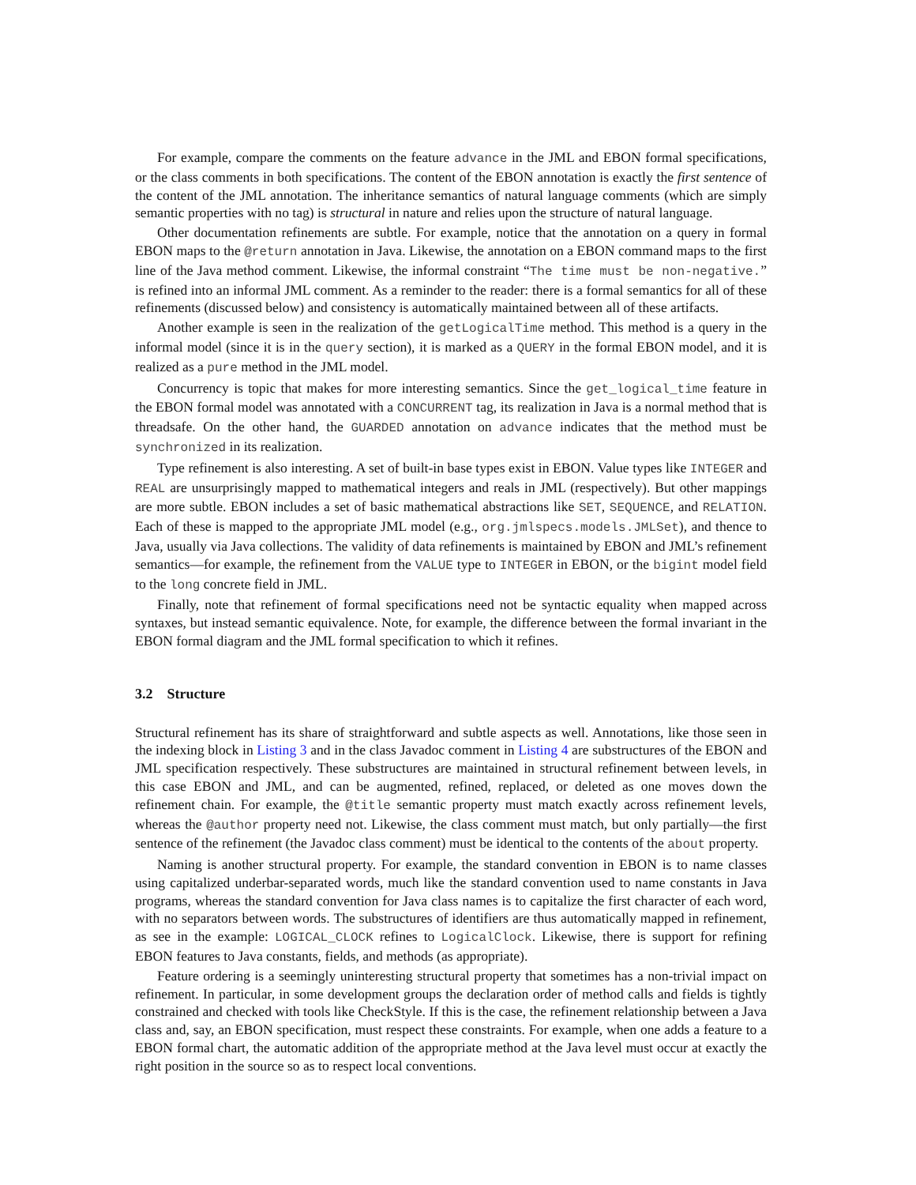For example, compare the comments on the feature advance in the JML and EBON formal specifications, or the class comments in both specifications. The content of the EBON annotation is exactly the first sentence of the content of the JML annotation. The inheritance semantics of natural language comments (which are simply semantic properties with no tag) is structural in nature and relies upon the structure of natural language.
Other documentation refinements are subtle. For example, notice that the annotation on a query in formal EBON maps to the @return annotation in Java. Likewise, the annotation on a EBON command maps to the first line of the Java method comment. Likewise, the informal constraint “The time must be non-negative.” is refined into an informal JML comment. As a reminder to the reader: there is a formal semantics for all of these refinements (discussed below) and consistency is automatically maintained between all of these artifacts.
Another example is seen in the realization of the getLogicalTime method. This method is a query in the informal model (since it is in the query section), it is marked as a QUERY in the formal EBON model, and it is realized as a pure method in the JML model.
Concurrency is topic that makes for more interesting semantics. Since the get_logical_time feature in the EBON formal model was annotated with a CONCURRENT tag, its realization in Java is a normal method that is threadsafe. On the other hand, the GUARDED annotation on advance indicates that the method must be synchronized in its realization.
Type refinement is also interesting. A set of built-in base types exist in EBON. Value types like INTEGER and REAL are unsurprisingly mapped to mathematical integers and reals in JML (respectively). But other mappings are more subtle. EBON includes a set of basic mathematical abstractions like SET, SEQUENCE, and RELATION. Each of these is mapped to the appropriate JML model (e.g., org.jmlspecs.models.JMLSet), and thence to Java, usually via Java collections. The validity of data refinements is maintained by EBON and JML’s refinement semantics—for example, the refinement from the VALUE type to INTEGER in EBON, or the bigint model field to the long concrete field in JML.
Finally, note that refinement of formal specifications need not be syntactic equality when mapped across syntaxes, but instead semantic equivalence. Note, for example, the difference between the formal invariant in the EBON formal diagram and the JML formal specification to which it refines.
3.2 Structure
Structural refinement has its share of straightforward and subtle aspects as well. Annotations, like those seen in the indexing block in Listing 3 and in the class Javadoc comment in Listing 4 are substructures of the EBON and JML specification respectively. These substructures are maintained in structural refinement between levels, in this case EBON and JML, and can be augmented, refined, replaced, or deleted as one moves down the refinement chain. For example, the @title semantic property must match exactly across refinement levels, whereas the @author property need not. Likewise, the class comment must match, but only partially—the first sentence of the refinement (the Javadoc class comment) must be identical to the contents of the about property.
Naming is another structural property. For example, the standard convention in EBON is to name classes using capitalized underbar-separated words, much like the standard convention used to name constants in Java programs, whereas the standard convention for Java class names is to capitalize the first character of each word, with no separators between words. The substructures of identifiers are thus automatically mapped in refinement, as see in the example: LOGICAL_CLOCK refines to LogicalClock. Likewise, there is support for refining EBON features to Java constants, fields, and methods (as appropriate).
Feature ordering is a seemingly uninteresting structural property that sometimes has a non-trivial impact on refinement. In particular, in some development groups the declaration order of method calls and fields is tightly constrained and checked with tools like CheckStyle. If this is the case, the refinement relationship between a Java class and, say, an EBON specification, must respect these constraints. For example, when one adds a feature to a EBON formal chart, the automatic addition of the appropriate method at the Java level must occur at exactly the right position in the source so as to respect local conventions.